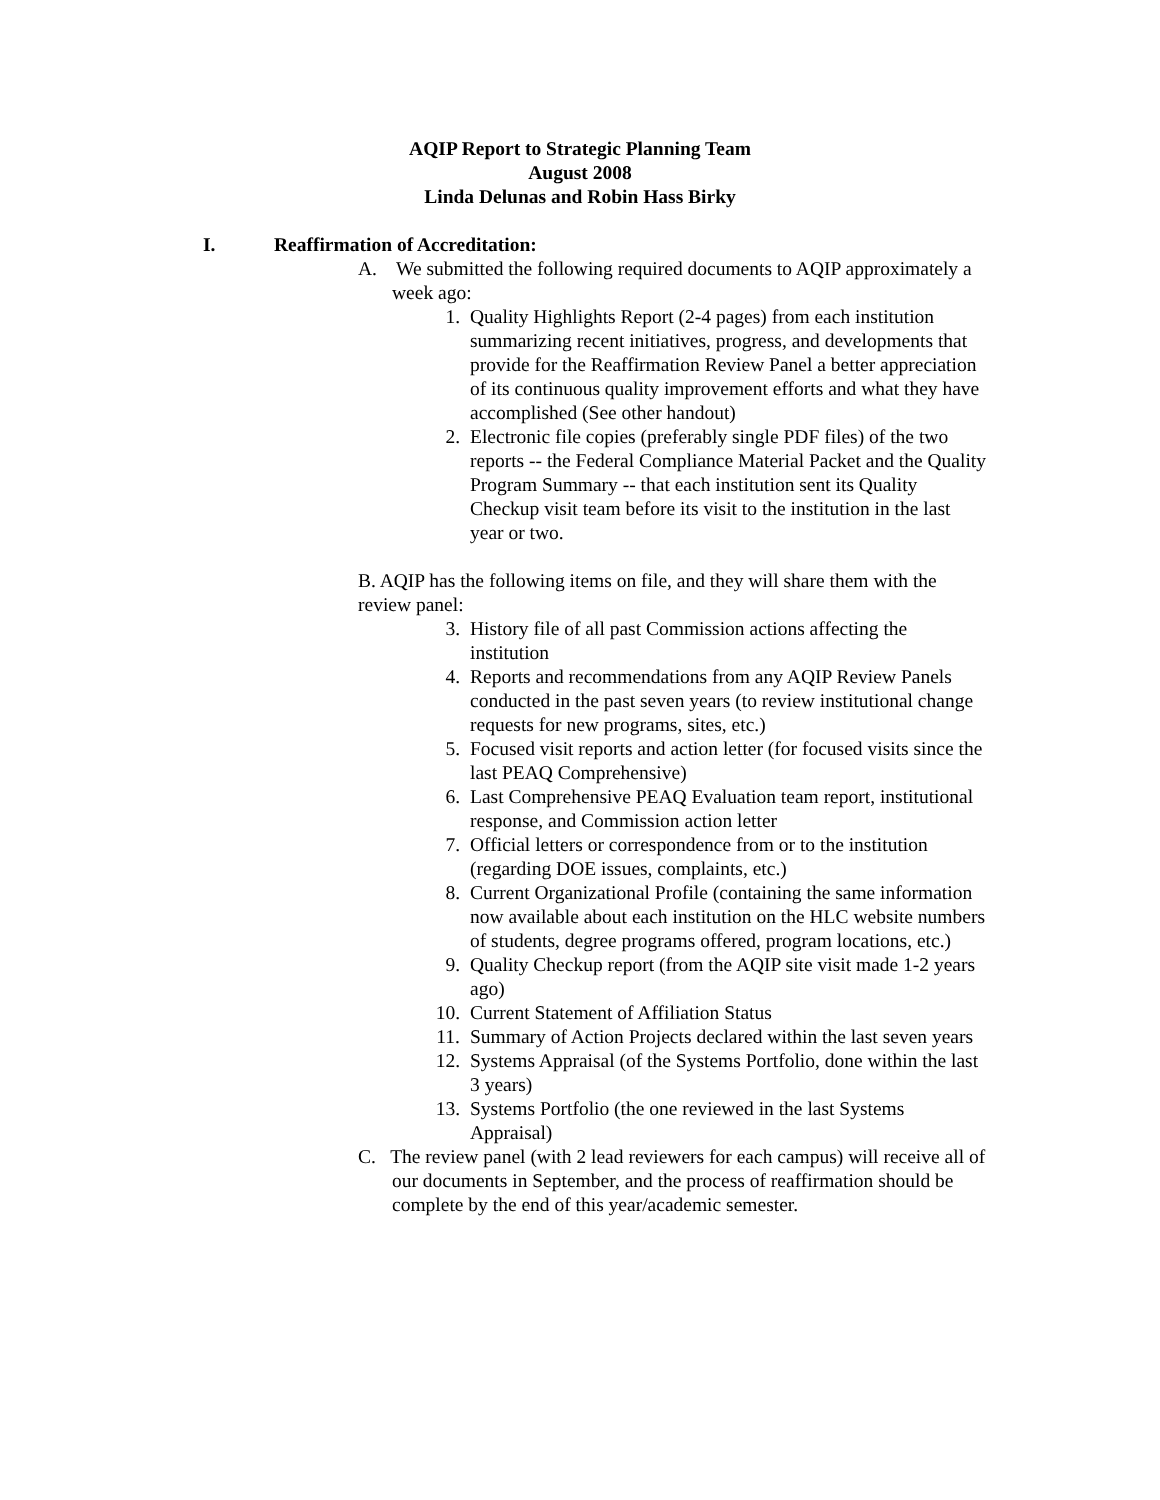AQIP Report to Strategic Planning Team
August 2008
Linda Delunas and Robin Hass Birky
I. Reaffirmation of Accreditation:
A. We submitted the following required documents to AQIP approximately a week ago:
1. Quality Highlights Report (2-4 pages) from each institution summarizing recent initiatives, progress, and developments that provide for the Reaffirmation Review Panel a better appreciation of its continuous quality improvement efforts and what they have accomplished (See other handout)
2. Electronic file copies (preferably single PDF files) of the two reports -- the Federal Compliance Material Packet and the Quality Program Summary -- that each institution sent its Quality Checkup visit team before its visit to the institution in the last year or two.
B. AQIP has the following items on file, and they will share them with the review panel:
3. History file of all past Commission actions affecting the institution
4. Reports and recommendations from any AQIP Review Panels conducted in the past seven years (to review institutional change requests for new programs, sites, etc.)
5. Focused visit reports and action letter (for focused visits since the last PEAQ Comprehensive)
6. Last Comprehensive PEAQ Evaluation team report, institutional response, and Commission action letter
7. Official letters or correspondence from or to the institution (regarding DOE issues, complaints, etc.)
8. Current Organizational Profile (containing the same information now available about each institution on the HLC website numbers of students, degree programs offered, program locations, etc.)
9. Quality Checkup report (from the AQIP site visit made 1-2 years ago)
10. Current Statement of Affiliation Status
11. Summary of Action Projects declared within the last seven years
12. Systems Appraisal (of the Systems Portfolio, done within the last 3 years)
13. Systems Portfolio (the one reviewed in the last Systems Appraisal)
C. The review panel (with 2 lead reviewers for each campus) will receive all of our documents in September, and the process of reaffirmation should be complete by the end of this year/academic semester.